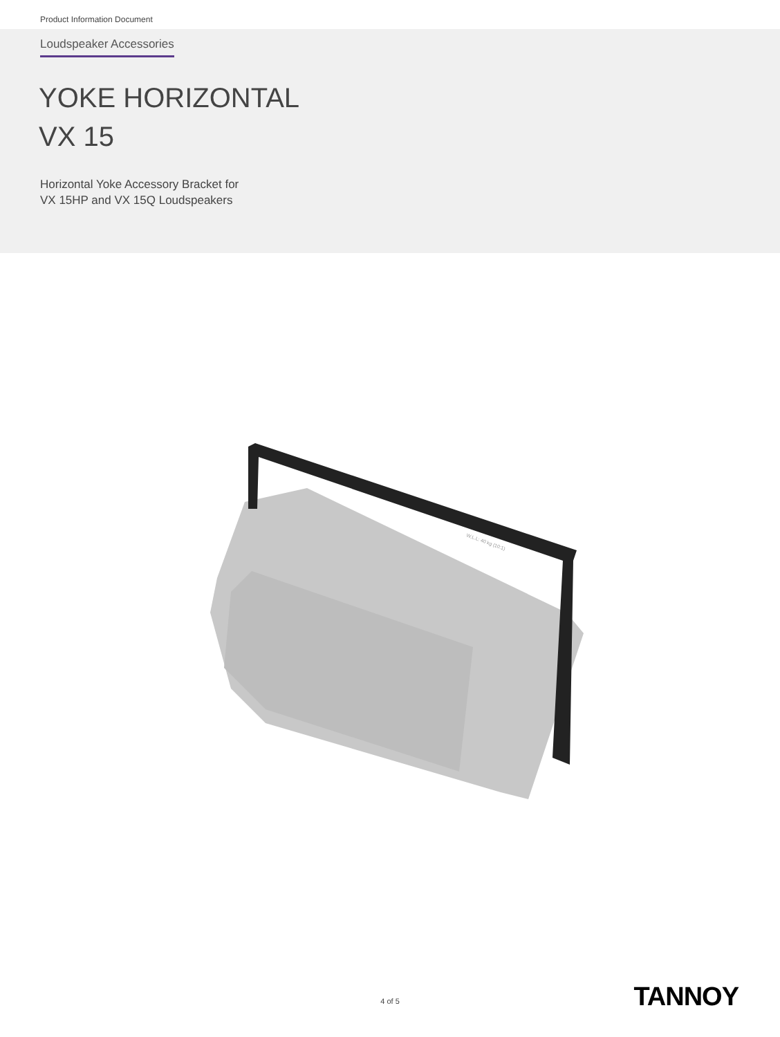Product Information Document
Loudspeaker Accessories
YOKE HORIZONTAL
VX 15
Horizontal Yoke Accessory Bracket for
VX 15HP and VX 15Q Loudspeakers
W.L.L: 40 kg (10:1)
4 of 5 TANNOY